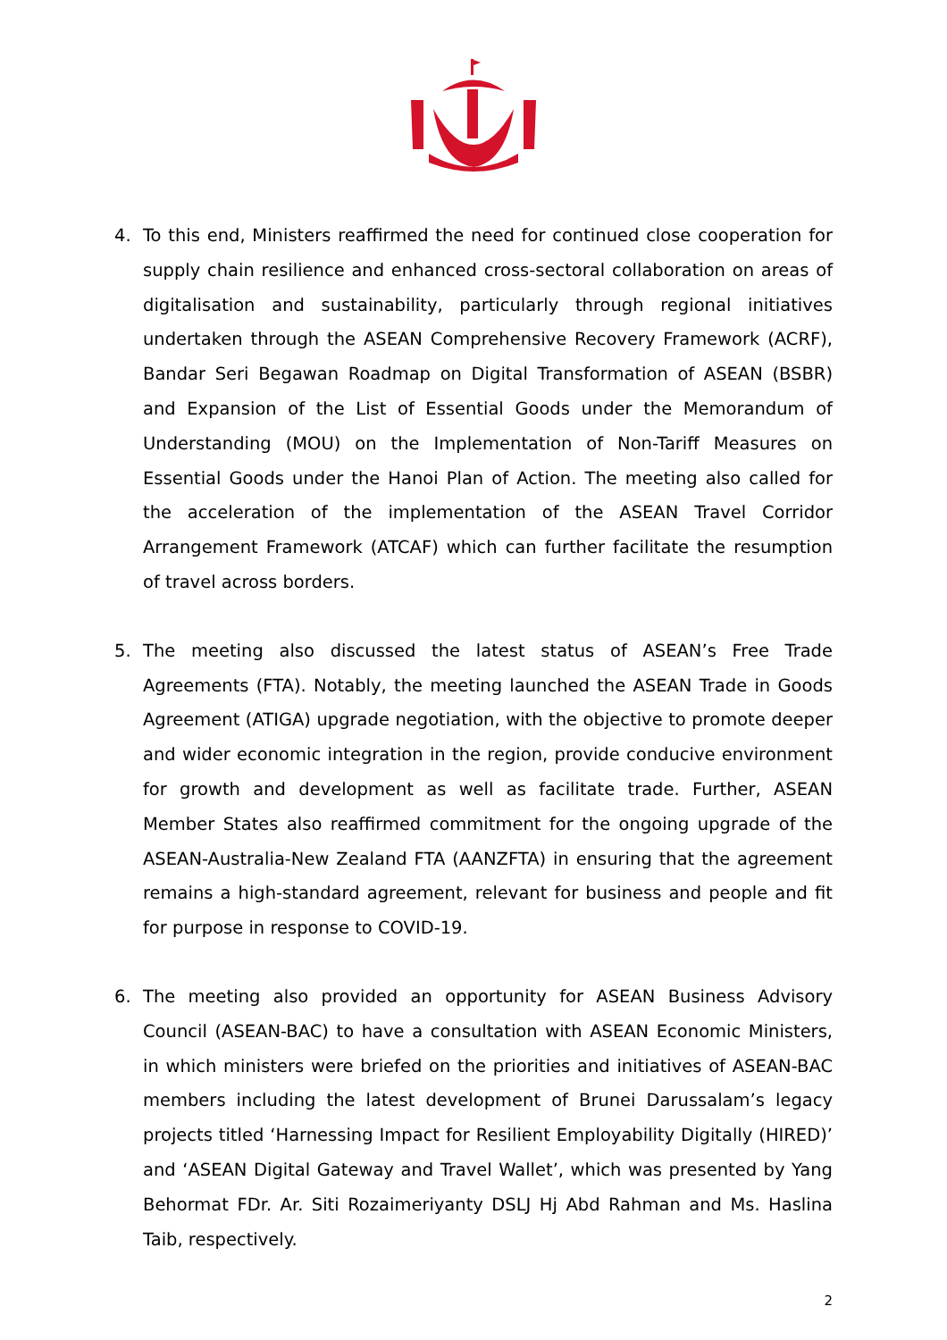4. To this end, Ministers reaffirmed the need for continued close cooperation for supply chain resilience and enhanced cross-sectoral collaboration on areas of digitalisation and sustainability, particularly through regional initiatives undertaken through the ASEAN Comprehensive Recovery Framework (ACRF), Bandar Seri Begawan Roadmap on Digital Transformation of ASEAN (BSBR) and Expansion of the List of Essential Goods under the Memorandum of Understanding (MOU) on the Implementation of Non-Tariff Measures on Essential Goods under the Hanoi Plan of Action. The meeting also called for the acceleration of the implementation of the ASEAN Travel Corridor Arrangement Framework (ATCAF) which can further facilitate the resumption of travel across borders.
5. The meeting also discussed the latest status of ASEAN’s Free Trade Agreements (FTA). Notably, the meeting launched the ASEAN Trade in Goods Agreement (ATIGA) upgrade negotiation, with the objective to promote deeper and wider economic integration in the region, provide conducive environment for growth and development as well as facilitate trade. Further, ASEAN Member States also reaffirmed commitment for the ongoing upgrade of the ASEAN-Australia-New Zealand FTA (AANZFTA) in ensuring that the agreement remains a high-standard agreement, relevant for business and people and fit for purpose in response to COVID-19.
6. The meeting also provided an opportunity for ASEAN Business Advisory Council (ASEAN-BAC) to have a consultation with ASEAN Economic Ministers, in which ministers were briefed on the priorities and initiatives of ASEAN-BAC members including the latest development of Brunei Darussalam’s legacy projects titled ‘Harnessing Impact for Resilient Employability Digitally (HIRED)’ and ‘ASEAN Digital Gateway and Travel Wallet’, which was presented by Yang Behormat FDr. Ar. Siti Rozaimeriyanty DSLJ Hj Abd Rahman and Ms. Haslina Taib, respectively.
2